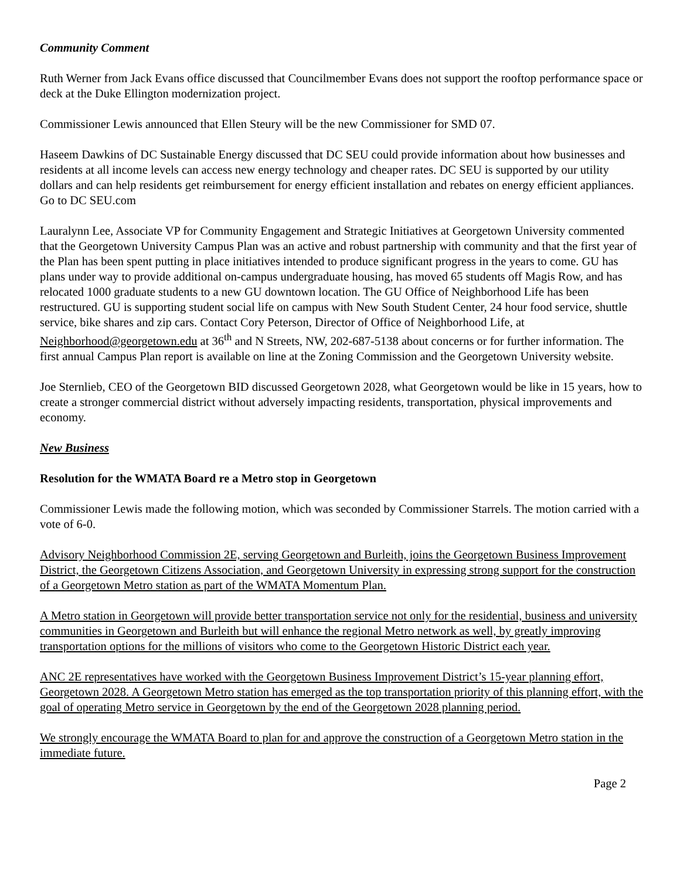Community Comment
Ruth Werner from Jack Evans office discussed that Councilmember Evans does not support the rooftop performance space or deck at the Duke Ellington modernization project.
Commissioner Lewis announced that Ellen Steury will be the new Commissioner for SMD 07.
Haseem Dawkins of DC Sustainable Energy discussed that DC SEU could provide information about how businesses and residents at all income levels can access new energy technology and cheaper rates. DC SEU is supported by our utility dollars and can help residents get reimbursement for energy efficient installation and rebates on energy efficient appliances. Go to DC SEU.com
Lauralynn Lee, Associate VP for Community Engagement and Strategic Initiatives at Georgetown University commented that the Georgetown University Campus Plan was an active and robust partnership with community and that the first year of the Plan has been spent putting in place initiatives intended to produce significant progress in the years to come. GU has plans under way to provide additional on-campus undergraduate housing, has moved 65 students off Magis Row, and has relocated 1000 graduate students to a new GU downtown location. The GU Office of Neighborhood Life has been restructured. GU is supporting student social life on campus with New South Student Center, 24 hour food service, shuttle service, bike shares and zip cars. Contact Cory Peterson, Director of Office of Neighborhood Life, at Neighborhood@georgetown.edu at 36<sup>th</sup> and N Streets, NW, 202-687-5138 about concerns or for further information. The first annual Campus Plan report is available on line at the Zoning Commission and the Georgetown University website.
Joe Sternlieb, CEO of the Georgetown BID discussed Georgetown 2028, what Georgetown would be like in 15 years, how to create a stronger commercial district without adversely impacting residents, transportation, physical improvements and economy.
New Business
Resolution for the WMATA Board re a Metro stop in Georgetown
Commissioner Lewis made the following motion, which was seconded by Commissioner Starrels. The motion carried with a vote of 6-0.
Advisory Neighborhood Commission 2E, serving Georgetown and Burleith, joins the Georgetown Business Improvement District, the Georgetown Citizens Association, and Georgetown University in expressing strong support for the construction of a Georgetown Metro station as part of the WMATA Momentum Plan.
A Metro station in Georgetown will provide better transportation service not only for the residential, business and university communities in Georgetown and Burleith but will enhance the regional Metro network as well, by greatly improving transportation options for the millions of visitors who come to the Georgetown Historic District each year.
ANC 2E representatives have worked with the Georgetown Business Improvement District’s 15-year planning effort, Georgetown 2028. A Georgetown Metro station has emerged as the top transportation priority of this planning effort, with the goal of operating Metro service in Georgetown by the end of the Georgetown 2028 planning period.
We strongly encourage the WMATA Board to plan for and approve the construction of a Georgetown Metro station in the immediate future.
Page 2